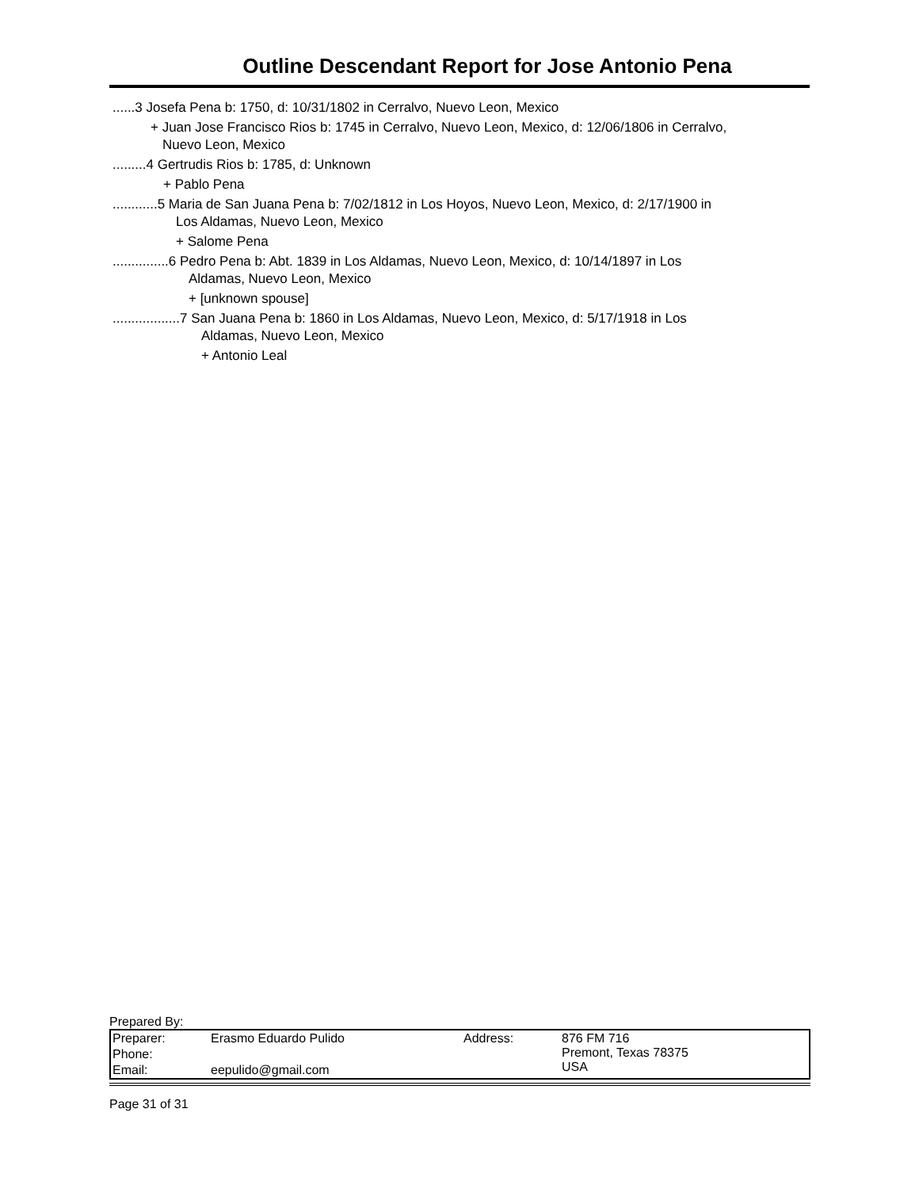Outline Descendant Report for Jose Antonio Pena
......3 Josefa Pena b: 1750, d: 10/31/1802 in Cerralvo, Nuevo Leon, Mexico
+ Juan Jose Francisco Rios b: 1745 in Cerralvo, Nuevo Leon, Mexico, d: 12/06/1806 in Cerralvo,
Nuevo Leon, Mexico
.........4 Gertrudis Rios b: 1785, d: Unknown
+ Pablo Pena
............5 Maria de San Juana Pena b: 7/02/1812 in Los Hoyos, Nuevo Leon, Mexico, d: 2/17/1900 in
Los Aldamas, Nuevo Leon, Mexico
+ Salome Pena
...............6 Pedro Pena b: Abt. 1839 in Los Aldamas, Nuevo Leon, Mexico, d: 10/14/1897 in Los
Aldamas, Nuevo Leon, Mexico
+ [unknown spouse]
..................7 San Juana Pena b: 1860 in Los Aldamas, Nuevo Leon, Mexico, d: 5/17/1918 in Los
Aldamas, Nuevo Leon, Mexico
+ Antonio Leal
Prepared By:
| Preparer: | Erasmo Eduardo Pulido | Address: | 876 FM 716 Premont, Texas 78375 USA |
| Phone: | | | |
| Email: | eepulido@gmail.com | | |
Page 31 of 31